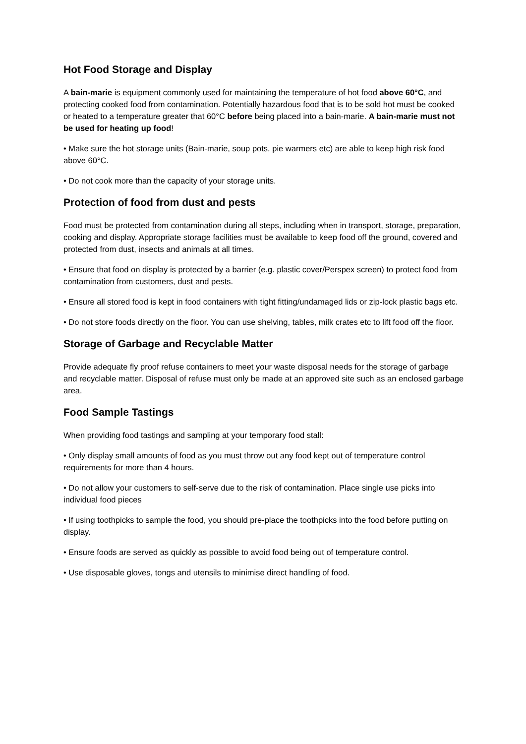Hot Food Storage and Display
A bain-marie is equipment commonly used for maintaining the temperature of hot food above 60°C, and protecting cooked food from contamination. Potentially hazardous food that is to be sold hot must be cooked or heated to a temperature greater that 60°C before being placed into a bain-marie. A bain-marie must not be used for heating up food!
• Make sure the hot storage units (Bain-marie, soup pots, pie warmers etc) are able to keep high risk food above 60°C.
• Do not cook more than the capacity of your storage units.
Protection of food from dust and pests
Food must be protected from contamination during all steps, including when in transport, storage, preparation, cooking and display. Appropriate storage facilities must be available to keep food off the ground, covered and protected from dust, insects and animals at all times.
• Ensure that food on display is protected by a barrier (e.g. plastic cover/Perspex screen) to protect food from contamination from customers, dust and pests.
• Ensure all stored food is kept in food containers with tight fitting/undamaged lids or zip-lock plastic bags etc.
• Do not store foods directly on the floor. You can use shelving, tables, milk crates etc to lift food off the floor.
Storage of Garbage and Recyclable Matter
Provide adequate fly proof refuse containers to meet your waste disposal needs for the storage of garbage and recyclable matter. Disposal of refuse must only be made at an approved site such as an enclosed garbage area.
Food Sample Tastings
When providing food tastings and sampling at your temporary food stall:
• Only display small amounts of food as you must throw out any food kept out of temperature control requirements for more than 4 hours.
• Do not allow your customers to self-serve due to the risk of contamination. Place single use picks into individual food pieces
• If using toothpicks to sample the food, you should pre-place the toothpicks into the food before putting on display.
• Ensure foods are served as quickly as possible to avoid food being out of temperature control.
• Use disposable gloves, tongs and utensils to minimise direct handling of food.